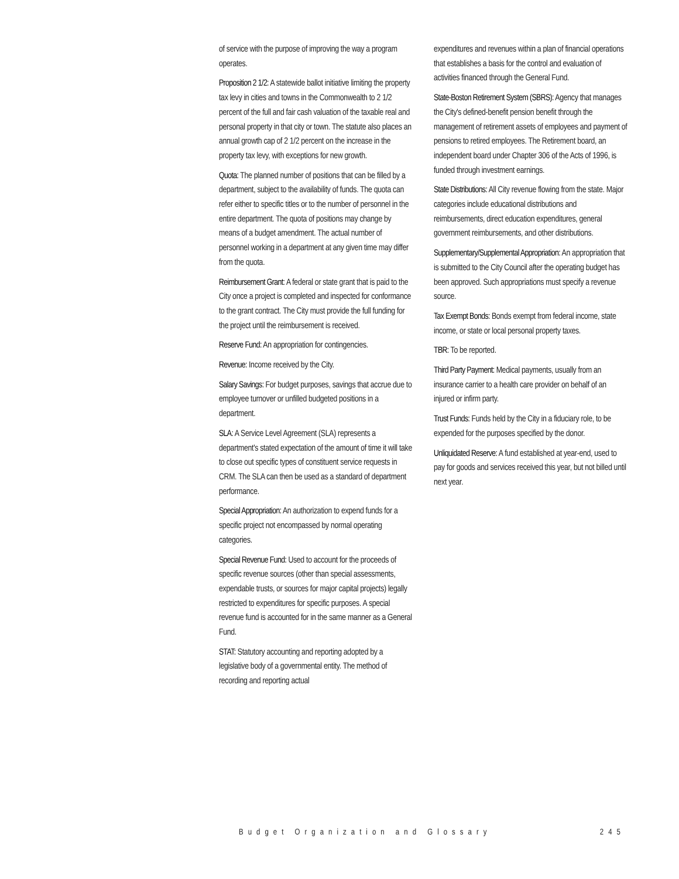of service with the purpose of improving the way a program operates.
Proposition 2 1/2: A statewide ballot initiative limiting the property tax levy in cities and towns in the Commonwealth to 2 1/2 percent of the full and fair cash valuation of the taxable real and personal property in that city or town. The statute also places an annual growth cap of 2 1/2 percent on the increase in the property tax levy, with exceptions for new growth.
Quota: The planned number of positions that can be filled by a department, subject to the availability of funds. The quota can refer either to specific titles or to the number of personnel in the entire department. The quota of positions may change by means of a budget amendment. The actual number of personnel working in a department at any given time may differ from the quota.
Reimbursement Grant: A federal or state grant that is paid to the City once a project is completed and inspected for conformance to the grant contract. The City must provide the full funding for the project until the reimbursement is received.
Reserve Fund: An appropriation for contingencies.
Revenue: Income received by the City.
Salary Savings: For budget purposes, savings that accrue due to employee turnover or unfilled budgeted positions in a department.
SLA: A Service Level Agreement (SLA) represents a department's stated expectation of the amount of time it will take to close out specific types of constituent service requests in CRM. The SLA can then be used as a standard of department performance.
Special Appropriation: An authorization to expend funds for a specific project not encompassed by normal operating categories.
Special Revenue Fund: Used to account for the proceeds of specific revenue sources (other than special assessments, expendable trusts, or sources for major capital projects) legally restricted to expenditures for specific purposes. A special revenue fund is accounted for in the same manner as a General Fund.
STAT: Statutory accounting and reporting adopted by a legislative body of a governmental entity. The method of recording and reporting actual
expenditures and revenues within a plan of financial operations that establishes a basis for the control and evaluation of activities financed through the General Fund.
State-Boston Retirement System (SBRS): Agency that manages the City's defined-benefit pension benefit through the management of retirement assets of employees and payment of pensions to retired employees. The Retirement board, an independent board under Chapter 306 of the Acts of 1996, is funded through investment earnings.
State Distributions: All City revenue flowing from the state. Major categories include educational distributions and reimbursements, direct education expenditures, general government reimbursements, and other distributions.
Supplementary/Supplemental Appropriation: An appropriation that is submitted to the City Council after the operating budget has been approved. Such appropriations must specify a revenue source.
Tax Exempt Bonds: Bonds exempt from federal income, state income, or state or local personal property taxes.
TBR: To be reported.
Third Party Payment: Medical payments, usually from an insurance carrier to a health care provider on behalf of an injured or infirm party.
Trust Funds: Funds held by the City in a fiduciary role, to be expended for the purposes specified by the donor.
Unliquidated Reserve: A fund established at year-end, used to pay for goods and services received this year, but not billed until next year.
Budget Organization and Glossary 245